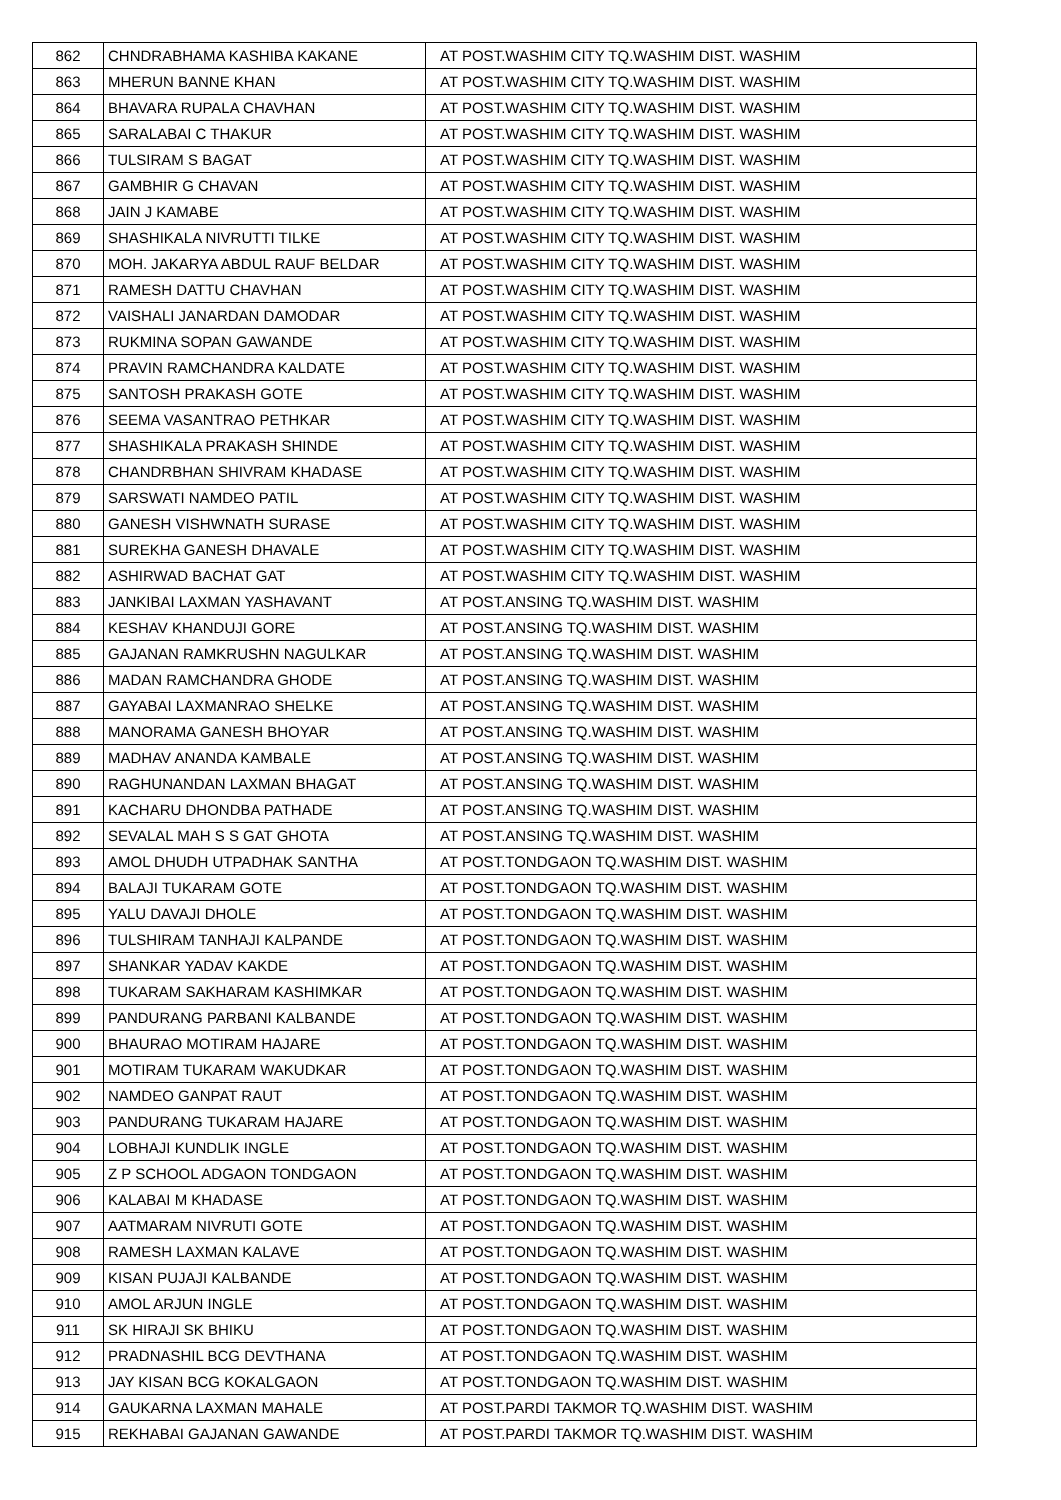| 862 | CHNDRABHAMA KASHIBA KAKANE | AT POST.WASHIM CITY TQ.WASHIM DIST. WASHIM |
| 863 | MHERUN BANNE KHAN | AT POST.WASHIM CITY TQ.WASHIM DIST. WASHIM |
| 864 | BHAVARA RUPALA CHAVHAN | AT POST.WASHIM CITY TQ.WASHIM DIST. WASHIM |
| 865 | SARALABAI C THAKUR | AT POST.WASHIM CITY TQ.WASHIM DIST. WASHIM |
| 866 | TULSIRAM S BAGAT | AT POST.WASHIM CITY TQ.WASHIM DIST. WASHIM |
| 867 | GAMBHIR G CHAVAN | AT POST.WASHIM CITY TQ.WASHIM DIST. WASHIM |
| 868 | JAIN J KAMABE | AT POST.WASHIM CITY TQ.WASHIM DIST. WASHIM |
| 869 | SHASHIKALA NIVRUTTI TILKE | AT POST.WASHIM CITY TQ.WASHIM DIST. WASHIM |
| 870 | MOH. JAKARYA ABDUL RAUF BELDAR | AT POST.WASHIM CITY TQ.WASHIM DIST. WASHIM |
| 871 | RAMESH DATTU CHAVHAN | AT POST.WASHIM CITY TQ.WASHIM DIST. WASHIM |
| 872 | VAISHALI JANARDAN DAMODAR | AT POST.WASHIM CITY TQ.WASHIM DIST. WASHIM |
| 873 | RUKMINA SOPAN GAWANDE | AT POST.WASHIM CITY TQ.WASHIM DIST. WASHIM |
| 874 | PRAVIN RAMCHANDRA KALDATE | AT POST.WASHIM CITY TQ.WASHIM DIST. WASHIM |
| 875 | SANTOSH PRAKASH GOTE | AT POST.WASHIM CITY TQ.WASHIM DIST. WASHIM |
| 876 | SEEMA VASANTRAO PETHKAR | AT POST.WASHIM CITY TQ.WASHIM DIST. WASHIM |
| 877 | SHASHIKALA PRAKASH SHINDE | AT POST.WASHIM CITY TQ.WASHIM DIST. WASHIM |
| 878 | CHANDRBHAN SHIVRAM KHADASE | AT POST.WASHIM CITY TQ.WASHIM DIST. WASHIM |
| 879 | SARSWATI NAMDEO PATIL | AT POST.WASHIM CITY TQ.WASHIM DIST. WASHIM |
| 880 | GANESH VISHWNATH SURASE | AT POST.WASHIM CITY TQ.WASHIM DIST. WASHIM |
| 881 | SUREKHA GANESH DHAVALE | AT POST.WASHIM CITY TQ.WASHIM DIST. WASHIM |
| 882 | ASHIRWAD BACHAT GAT | AT POST.WASHIM CITY TQ.WASHIM DIST. WASHIM |
| 883 | JANKIBAI LAXMAN YASHAVANT | AT POST.ANSING TQ.WASHIM DIST. WASHIM |
| 884 | KESHAV KHANDUJI GORE | AT POST.ANSING TQ.WASHIM DIST. WASHIM |
| 885 | GAJANAN RAMKRUSHN NAGULKAR | AT POST.ANSING TQ.WASHIM DIST. WASHIM |
| 886 | MADAN RAMCHANDRA GHODE | AT POST.ANSING TQ.WASHIM DIST. WASHIM |
| 887 | GAYABAI LAXMANRAO SHELKE | AT POST.ANSING TQ.WASHIM DIST. WASHIM |
| 888 | MANORAMA GANESH BHOYAR | AT POST.ANSING TQ.WASHIM DIST. WASHIM |
| 889 | MADHAV ANANDA KAMBALE | AT POST.ANSING TQ.WASHIM DIST. WASHIM |
| 890 | RAGHUNANDAN LAXMAN BHAGAT | AT POST.ANSING TQ.WASHIM DIST. WASHIM |
| 891 | KACHARU DHONDBA PATHADE | AT POST.ANSING TQ.WASHIM DIST. WASHIM |
| 892 | SEVALAL MAH S S GAT GHOTA | AT POST.ANSING TQ.WASHIM DIST. WASHIM |
| 893 | AMOL DHUDH UTPADHAK SANTHA | AT POST.TONDGAON TQ.WASHIM DIST. WASHIM |
| 894 | BALAJI TUKARAM GOTE | AT POST.TONDGAON TQ.WASHIM DIST. WASHIM |
| 895 | YALU DAVAJI DHOLE | AT POST.TONDGAON TQ.WASHIM DIST. WASHIM |
| 896 | TULSHIRAM TANHAJI KALPANDE | AT POST.TONDGAON TQ.WASHIM DIST. WASHIM |
| 897 | SHANKAR YADAV KAKDE | AT POST.TONDGAON TQ.WASHIM DIST. WASHIM |
| 898 | TUKARAM SAKHARAM KASHIMKAR | AT POST.TONDGAON TQ.WASHIM DIST. WASHIM |
| 899 | PANDURANG PARBANI KALBANDE | AT POST.TONDGAON TQ.WASHIM DIST. WASHIM |
| 900 | BHAURAO MOTIRAM HAJARE | AT POST.TONDGAON TQ.WASHIM DIST. WASHIM |
| 901 | MOTIRAM TUKARAM WAKUDKAR | AT POST.TONDGAON TQ.WASHIM DIST. WASHIM |
| 902 | NAMDEO GANPAT RAUT | AT POST.TONDGAON TQ.WASHIM DIST. WASHIM |
| 903 | PANDURANG TUKARAM HAJARE | AT POST.TONDGAON TQ.WASHIM DIST. WASHIM |
| 904 | LOBHAJI KUNDLIK INGLE | AT POST.TONDGAON TQ.WASHIM DIST. WASHIM |
| 905 | Z P SCHOOL ADGAON TONDGAON | AT POST.TONDGAON TQ.WASHIM DIST. WASHIM |
| 906 | KALABAI M KHADASE | AT POST.TONDGAON TQ.WASHIM DIST. WASHIM |
| 907 | AATMARAM NIVRUTI GOTE | AT POST.TONDGAON TQ.WASHIM DIST. WASHIM |
| 908 | RAMESH LAXMAN KALAVE | AT POST.TONDGAON TQ.WASHIM DIST. WASHIM |
| 909 | KISAN PUJAJI KALBANDE | AT POST.TONDGAON TQ.WASHIM DIST. WASHIM |
| 910 | AMOL ARJUN INGLE | AT POST.TONDGAON TQ.WASHIM DIST. WASHIM |
| 911 | SK HIRAJI SK BHIKU | AT POST.TONDGAON TQ.WASHIM DIST. WASHIM |
| 912 | PRADNASHIL BCG DEVTHANA | AT POST.TONDGAON TQ.WASHIM DIST. WASHIM |
| 913 | JAY KISAN BCG KOKALGAON | AT POST.TONDGAON TQ.WASHIM DIST. WASHIM |
| 914 | GAUKARNA LAXMAN MAHALE | AT POST.PARDI TAKMOR TQ.WASHIM DIST. WASHIM |
| 915 | REKHABAI GAJANAN GAWANDE | AT POST.PARDI TAKMOR TQ.WASHIM DIST. WASHIM |